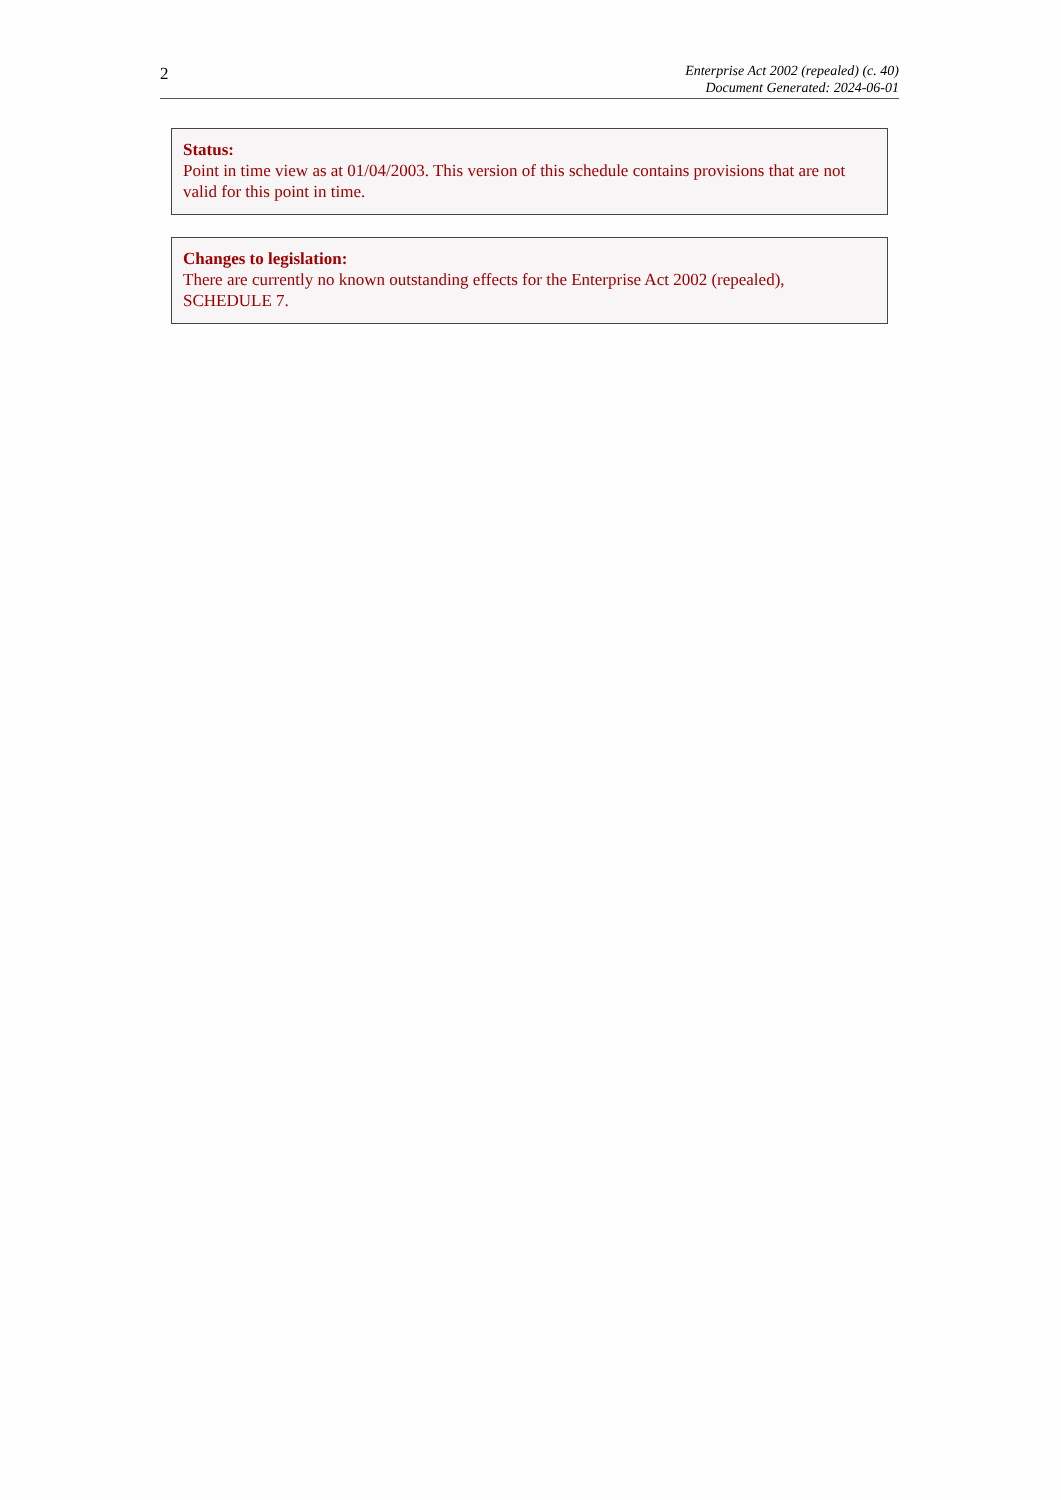2
Enterprise Act 2002 (repealed) (c. 40)
Document Generated: 2024-06-01
Status:
Point in time view as at 01/04/2003. This version of this schedule contains provisions that are not valid for this point in time.
Changes to legislation:
There are currently no known outstanding effects for the Enterprise Act 2002 (repealed), SCHEDULE 7.